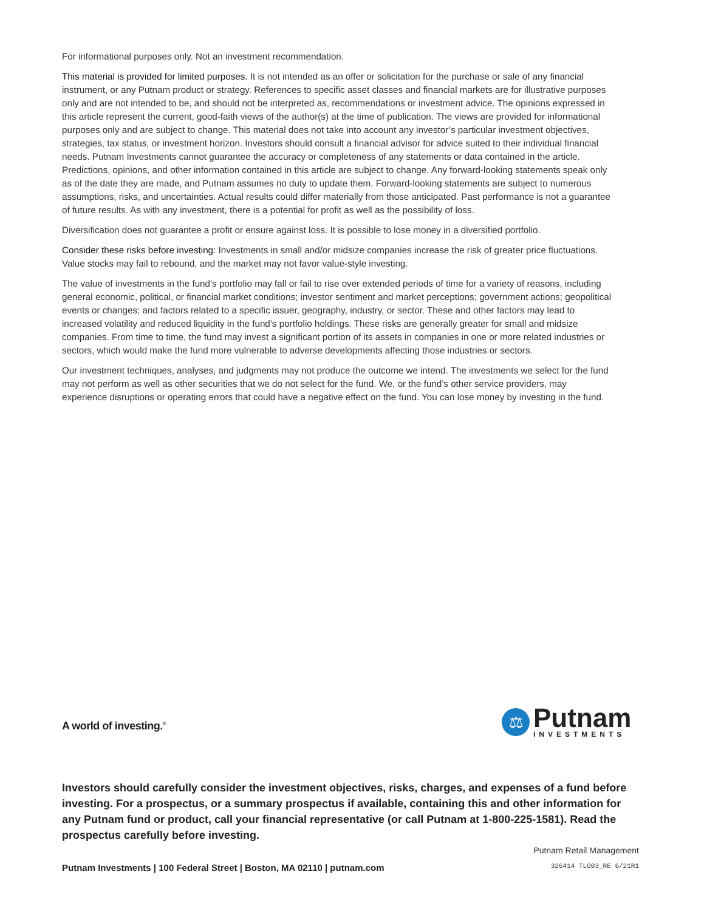For informational purposes only. Not an investment recommendation.
This material is provided for limited purposes. It is not intended as an offer or solicitation for the purchase or sale of any financial instrument, or any Putnam product or strategy. References to specific asset classes and financial markets are for illustrative purposes only and are not intended to be, and should not be interpreted as, recommendations or investment advice. The opinions expressed in this article represent the current, good-faith views of the author(s) at the time of publication. The views are provided for informational purposes only and are subject to change. This material does not take into account any investor’s particular investment objectives, strategies, tax status, or investment horizon. Investors should consult a financial advisor for advice suited to their individual financial needs. Putnam Investments cannot guarantee the accuracy or completeness of any statements or data contained in the article. Predictions, opinions, and other information contained in this article are subject to change. Any forward-looking statements speak only as of the date they are made, and Putnam assumes no duty to update them. Forward-looking statements are subject to numerous assumptions, risks, and uncertainties. Actual results could differ materially from those anticipated. Past performance is not a guarantee of future results. As with any investment, there is a potential for profit as well as the possibility of loss.
Diversification does not guarantee a profit or ensure against loss. It is possible to lose money in a diversified portfolio.
Consider these risks before investing: Investments in small and/or midsize companies increase the risk of greater price fluctuations. Value stocks may fail to rebound, and the market may not favor value-style investing.
The value of investments in the fund’s portfolio may fall or fail to rise over extended periods of time for a variety of reasons, including general economic, political, or financial market conditions; investor sentiment and market perceptions; government actions; geopolitical events or changes; and factors related to a specific issuer, geography, industry, or sector. These and other factors may lead to increased volatility and reduced liquidity in the fund’s portfolio holdings. These risks are generally greater for small and midsize companies. From time to time, the fund may invest a significant portion of its assets in companies in one or more related industries or sectors, which would make the fund more vulnerable to adverse developments affecting those industries or sectors.
Our investment techniques, analyses, and judgments may not produce the outcome we intend. The investments we select for the fund may not perform as well as other securities that we do not select for the fund. We, or the fund’s other service providers, may experience disruptions or operating errors that could have a negative effect on the fund. You can lose money by investing in the fund.
A world of investing.<sup>®</sup>
⚖
Putnam
INVESTMENTS
Investors should carefully consider the investment objectives, risks, charges, and expenses of a fund before investing. For a prospectus, or a summary prospectus if available, containing this and other information for any Putnam fund or product, call your financial representative (or call Putnam at 1-800-225-1581). Read the prospectus carefully before investing.
Putnam Retail Management
326414 TL003_RE 6/21R1
Putnam Investments | 100 Federal Street | Boston, MA 02110 | putnam.com